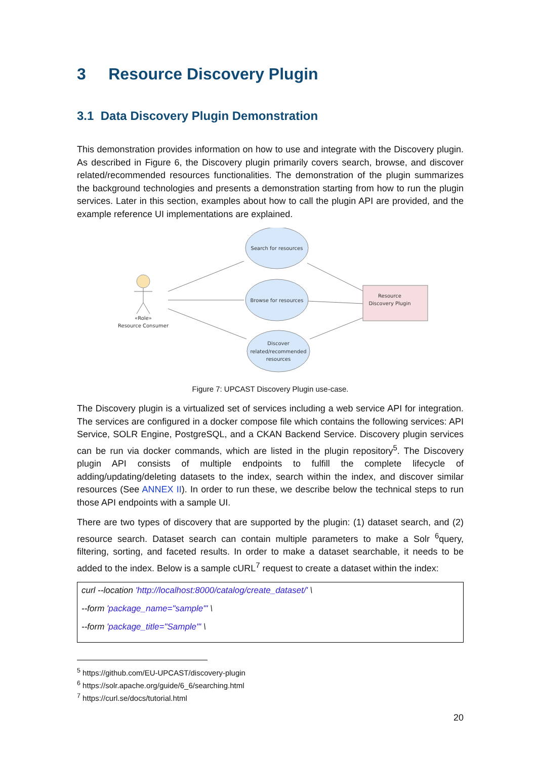3 Resource Discovery Plugin
3.1 Data Discovery Plugin Demonstration
This demonstration provides information on how to use and integrate with the Discovery plugin. As described in Figure 6, the Discovery plugin primarily covers search, browse, and discover related/recommended resources functionalities. The demonstration of the plugin summarizes the background technologies and presents a demonstration starting from how to run the plugin services. Later in this section, examples about how to call the plugin API are provided, and the example reference UI implementations are explained.
Search for resources
Browse for resources
Discover
related/recommended
resources
Resource
Discovery Plugin
«Role»
Resource Consumer
Figure 7: UPCAST Discovery Plugin use-case.
The Discovery plugin is a virtualized set of services including a web service API for integration. The services are configured in a docker compose file which contains the following services: API Service, SOLR Engine, PostgreSQL, and a CKAN Backend Service. Discovery plugin services can be run via docker commands, which are listed in the plugin repository<sup>5</sup>. The Discovery plugin API consists of multiple endpoints to fulfill the complete lifecycle of adding/updating/deleting datasets to the index, search within the index, and discover similar resources (See ANNEX II). In order to run these, we describe below the technical steps to run those API endpoints with a sample UI.
There are two types of discovery that are supported by the plugin: (1) dataset search, and (2) resource search. Dataset search can contain multiple parameters to make a Solr <sup>6</sup>query, filtering, sorting, and faceted results. In order to make a dataset searchable, it needs to be added to the index. Below is a sample cURL<sup>7</sup> request to create a dataset within the index:
curl --location 'http://localhost:8000/catalog/create_dataset/' \
--form 'package_name="sample"' \
--form 'package_title="Sample"' \
<sup>5</sup> https://github.com/EU-UPCAST/discovery-plugin
<sup>6</sup> https://solr.apache.org/guide/6_6/searching.html
<sup>7</sup> https://curl.se/docs/tutorial.html
20